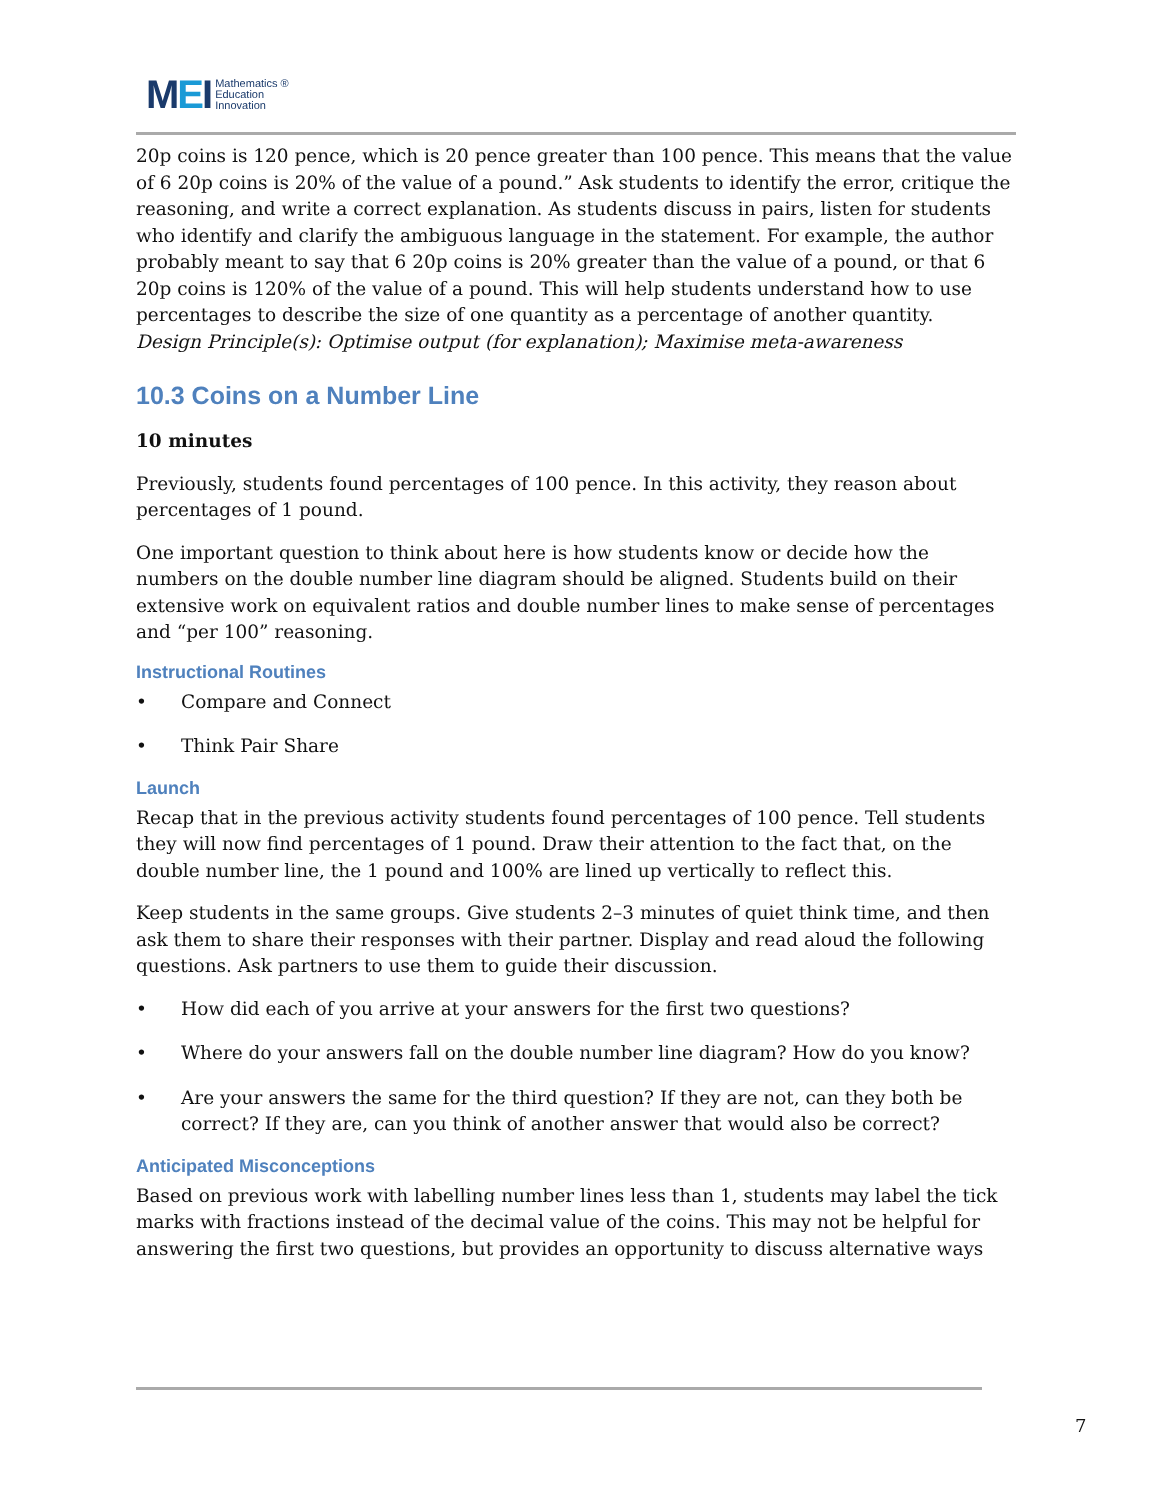MEI
Mathematics ®
Education
Innovation
20p coins is 120 pence, which is 20 pence greater than 100 pence. This means that the value of 6 20p coins is 20% of the value of a pound.” Ask students to identify the error, critique the reasoning, and write a correct explanation. As students discuss in pairs, listen for students who identify and clarify the ambiguous language in the statement. For example, the author probably meant to say that 6 20p coins is 20% greater than the value of a pound, or that 6 20p coins is 120% of the value of a pound. This will help students understand how to use percentages to describe the size of one quantity as a percentage of another quantity.
Design Principle(s): Optimise output (for explanation); Maximise meta-awareness
10.3 Coins on a Number Line
10 minutes
Previously, students found percentages of 100 pence. In this activity, they reason about percentages of 1 pound.
One important question to think about here is how students know or decide how the numbers on the double number line diagram should be aligned. Students build on their extensive work on equivalent ratios and double number lines to make sense of percentages and “per 100” reasoning.
Instructional Routines
• Compare and Connect
• Think Pair Share
Launch
Recap that in the previous activity students found percentages of 100 pence. Tell students they will now find percentages of 1 pound. Draw their attention to the fact that, on the double number line, the 1 pound and 100% are lined up vertically to reflect this.
Keep students in the same groups. Give students 2–3 minutes of quiet think time, and then ask them to share their responses with their partner. Display and read aloud the following questions. Ask partners to use them to guide their discussion.
• How did each of you arrive at your answers for the first two questions?
• Where do your answers fall on the double number line diagram? How do you know?
• Are your answers the same for the third question? If they are not, can they both be correct? If they are, can you think of another answer that would also be correct?
Anticipated Misconceptions
Based on previous work with labelling number lines less than 1, students may label the tick marks with fractions instead of the decimal value of the coins. This may not be helpful for answering the first two questions, but provides an opportunity to discuss alternative ways
7